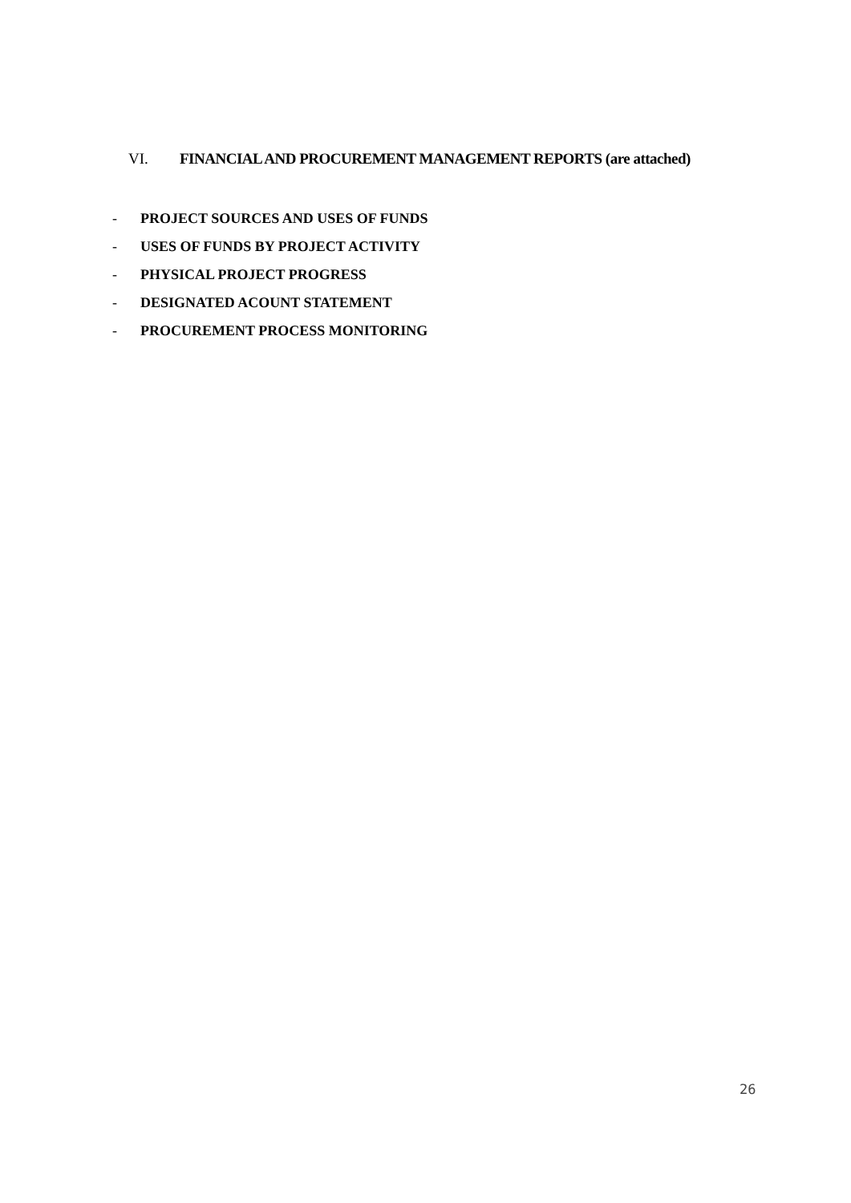VI. FINANCIAL AND PROCUREMENT MANAGEMENT REPORTS (are attached)
- PROJECT SOURCES AND USES OF FUNDS
- USES OF FUNDS BY PROJECT ACTIVITY
- PHYSICAL PROJECT PROGRESS
- DESIGNATED ACOUNT STATEMENT
- PROCUREMENT PROCESS MONITORING
26